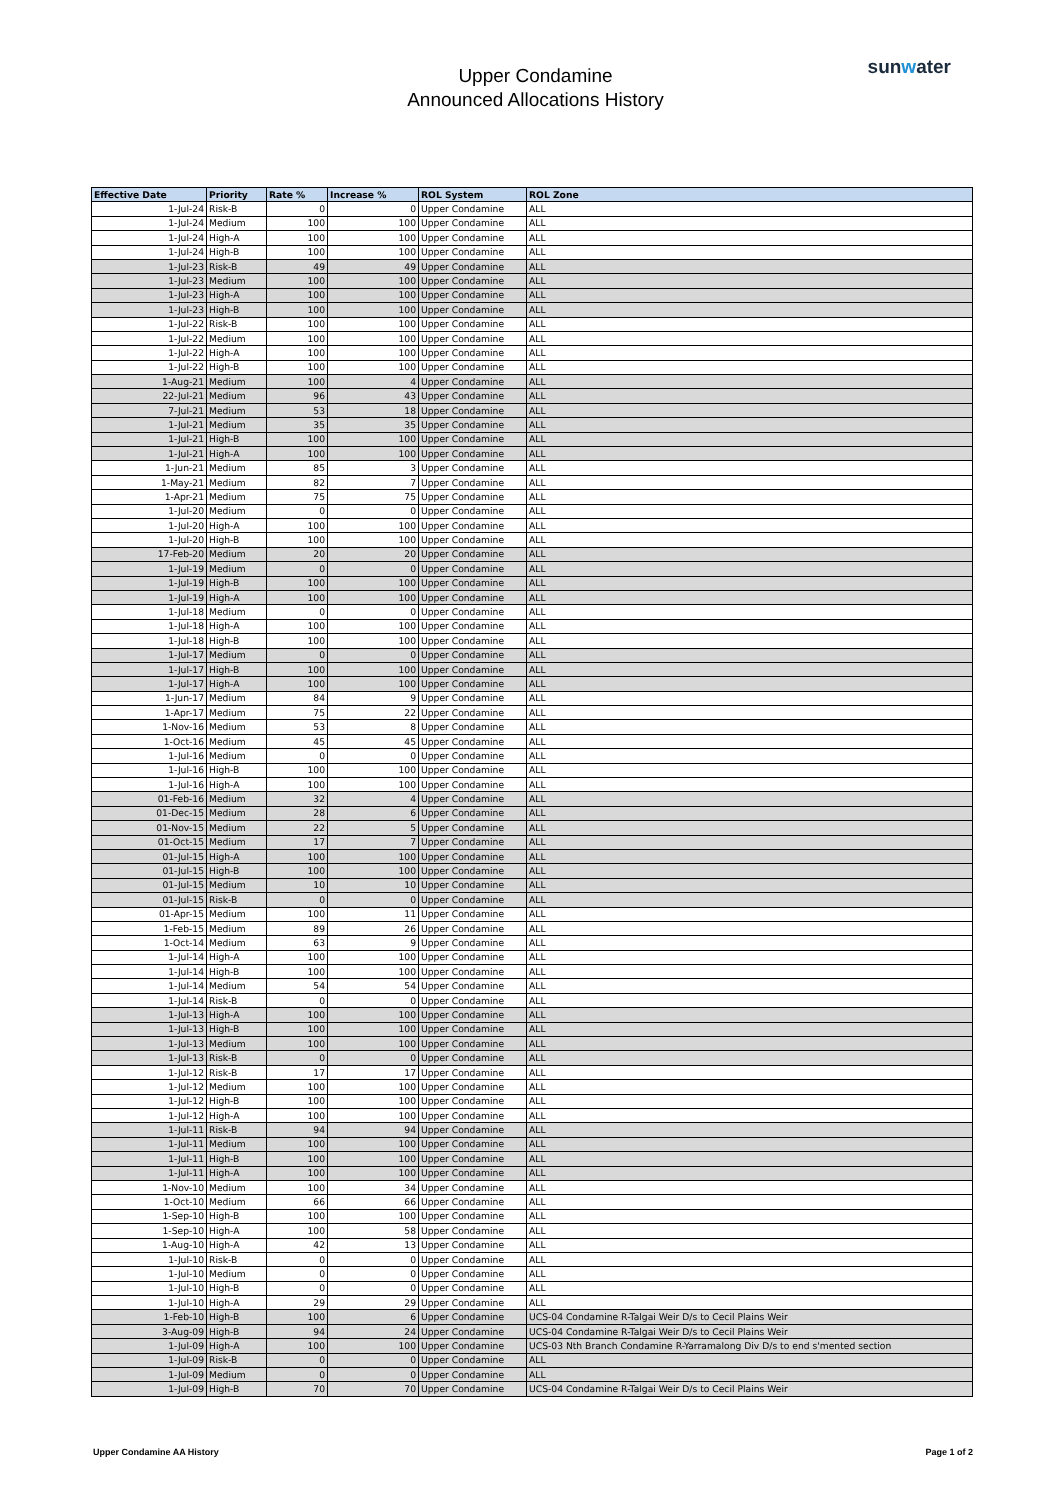Upper Condamine
Announced Allocations History
sunwater
| Effective Date | Priority | Rate % | Increase % | ROL System | ROL Zone |
| --- | --- | --- | --- | --- | --- |
| 1-Jul-24 | Risk-B | 0 | 0 | Upper Condamine | ALL |
| 1-Jul-24 | Medium | 100 | 100 | Upper Condamine | ALL |
| 1-Jul-24 | High-A | 100 | 100 | Upper Condamine | ALL |
| 1-Jul-24 | High-B | 100 | 100 | Upper Condamine | ALL |
| 1-Jul-23 | Risk-B | 49 | 49 | Upper Condamine | ALL |
| 1-Jul-23 | Medium | 100 | 100 | Upper Condamine | ALL |
| 1-Jul-23 | High-A | 100 | 100 | Upper Condamine | ALL |
| 1-Jul-23 | High-B | 100 | 100 | Upper Condamine | ALL |
| 1-Jul-22 | Risk-B | 100 | 100 | Upper Condamine | ALL |
| 1-Jul-22 | Medium | 100 | 100 | Upper Condamine | ALL |
| 1-Jul-22 | High-A | 100 | 100 | Upper Condamine | ALL |
| 1-Jul-22 | High-B | 100 | 100 | Upper Condamine | ALL |
| 1-Aug-21 | Medium | 100 | 4 | Upper Condamine | ALL |
| 22-Jul-21 | Medium | 96 | 43 | Upper Condamine | ALL |
| 7-Jul-21 | Medium | 53 | 18 | Upper Condamine | ALL |
| 1-Jul-21 | Medium | 35 | 35 | Upper Condamine | ALL |
| 1-Jul-21 | High-B | 100 | 100 | Upper Condamine | ALL |
| 1-Jul-21 | High-A | 100 | 100 | Upper Condamine | ALL |
| 1-Jun-21 | Medium | 85 | 3 | Upper Condamine | ALL |
| 1-May-21 | Medium | 82 | 7 | Upper Condamine | ALL |
| 1-Apr-21 | Medium | 75 | 75 | Upper Condamine | ALL |
| 1-Jul-20 | Medium | 0 | 0 | Upper Condamine | ALL |
| 1-Jul-20 | High-A | 100 | 100 | Upper Condamine | ALL |
| 1-Jul-20 | High-B | 100 | 100 | Upper Condamine | ALL |
| 17-Feb-20 | Medium | 20 | 20 | Upper Condamine | ALL |
| 1-Jul-19 | Medium | 0 | 0 | Upper Condamine | ALL |
| 1-Jul-19 | High-B | 100 | 100 | Upper Condamine | ALL |
| 1-Jul-19 | High-A | 100 | 100 | Upper Condamine | ALL |
| 1-Jul-18 | Medium | 0 | 0 | Upper Condamine | ALL |
| 1-Jul-18 | High-A | 100 | 100 | Upper Condamine | ALL |
| 1-Jul-18 | High-B | 100 | 100 | Upper Condamine | ALL |
| 1-Jul-17 | Medium | 0 | 0 | Upper Condamine | ALL |
| 1-Jul-17 | High-B | 100 | 100 | Upper Condamine | ALL |
| 1-Jul-17 | High-A | 100 | 100 | Upper Condamine | ALL |
| 1-Jun-17 | Medium | 84 | 9 | Upper Condamine | ALL |
| 1-Apr-17 | Medium | 75 | 22 | Upper Condamine | ALL |
| 1-Nov-16 | Medium | 53 | 8 | Upper Condamine | ALL |
| 1-Oct-16 | Medium | 45 | 45 | Upper Condamine | ALL |
| 1-Jul-16 | Medium | 0 | 0 | Upper Condamine | ALL |
| 1-Jul-16 | High-B | 100 | 100 | Upper Condamine | ALL |
| 1-Jul-16 | High-A | 100 | 100 | Upper Condamine | ALL |
| 01-Feb-16 | Medium | 32 | 4 | Upper Condamine | ALL |
| 01-Dec-15 | Medium | 28 | 6 | Upper Condamine | ALL |
| 01-Nov-15 | Medium | 22 | 5 | Upper Condamine | ALL |
| 01-Oct-15 | Medium | 17 | 7 | Upper Condamine | ALL |
| 01-Jul-15 | High-A | 100 | 100 | Upper Condamine | ALL |
| 01-Jul-15 | High-B | 100 | 100 | Upper Condamine | ALL |
| 01-Jul-15 | Medium | 10 | 10 | Upper Condamine | ALL |
| 01-Jul-15 | Risk-B | 0 | 0 | Upper Condamine | ALL |
| 01-Apr-15 | Medium | 100 | 11 | Upper Condamine | ALL |
| 1-Feb-15 | Medium | 89 | 26 | Upper Condamine | ALL |
| 1-Oct-14 | Medium | 63 | 9 | Upper Condamine | ALL |
| 1-Jul-14 | High-A | 100 | 100 | Upper Condamine | ALL |
| 1-Jul-14 | High-B | 100 | 100 | Upper Condamine | ALL |
| 1-Jul-14 | Medium | 54 | 54 | Upper Condamine | ALL |
| 1-Jul-14 | Risk-B | 0 | 0 | Upper Condamine | ALL |
| 1-Jul-13 | High-A | 100 | 100 | Upper Condamine | ALL |
| 1-Jul-13 | High-B | 100 | 100 | Upper Condamine | ALL |
| 1-Jul-13 | Medium | 100 | 100 | Upper Condamine | ALL |
| 1-Jul-13 | Risk-B | 0 | 0 | Upper Condamine | ALL |
| 1-Jul-12 | Risk-B | 17 | 17 | Upper Condamine | ALL |
| 1-Jul-12 | Medium | 100 | 100 | Upper Condamine | ALL |
| 1-Jul-12 | High-B | 100 | 100 | Upper Condamine | ALL |
| 1-Jul-12 | High-A | 100 | 100 | Upper Condamine | ALL |
| 1-Jul-11 | Risk-B | 94 | 94 | Upper Condamine | ALL |
| 1-Jul-11 | Medium | 100 | 100 | Upper Condamine | ALL |
| 1-Jul-11 | High-B | 100 | 100 | Upper Condamine | ALL |
| 1-Jul-11 | High-A | 100 | 100 | Upper Condamine | ALL |
| 1-Nov-10 | Medium | 100 | 34 | Upper Condamine | ALL |
| 1-Oct-10 | Medium | 66 | 66 | Upper Condamine | ALL |
| 1-Sep-10 | High-B | 100 | 100 | Upper Condamine | ALL |
| 1-Sep-10 | High-A | 100 | 58 | Upper Condamine | ALL |
| 1-Aug-10 | High-A | 42 | 13 | Upper Condamine | ALL |
| 1-Jul-10 | Risk-B | 0 | 0 | Upper Condamine | ALL |
| 1-Jul-10 | Medium | 0 | 0 | Upper Condamine | ALL |
| 1-Jul-10 | High-B | 0 | 0 | Upper Condamine | ALL |
| 1-Jul-10 | High-A | 29 | 29 | Upper Condamine | ALL |
| 1-Feb-10 | High-B | 100 | 6 | Upper Condamine | UCS-04 Condamine R-Talgai Weir D/s to Cecil Plains Weir |
| 3-Aug-09 | High-B | 94 | 24 | Upper Condamine | UCS-04 Condamine R-Talgai Weir D/s to Cecil Plains Weir |
| 1-Jul-09 | High-A | 100 | 100 | Upper Condamine | UCS-03 Nth Branch Condamine R-Yarramalong Div D/s to end s'mented section |
| 1-Jul-09 | Risk-B | 0 | 0 | Upper Condamine | ALL |
| 1-Jul-09 | Medium | 0 | 0 | Upper Condamine | ALL |
| 1-Jul-09 | High-B | 70 | 70 | Upper Condamine | UCS-04 Condamine R-Talgai Weir D/s to Cecil Plains Weir |
Upper Condamine AA History Page 1 of 2